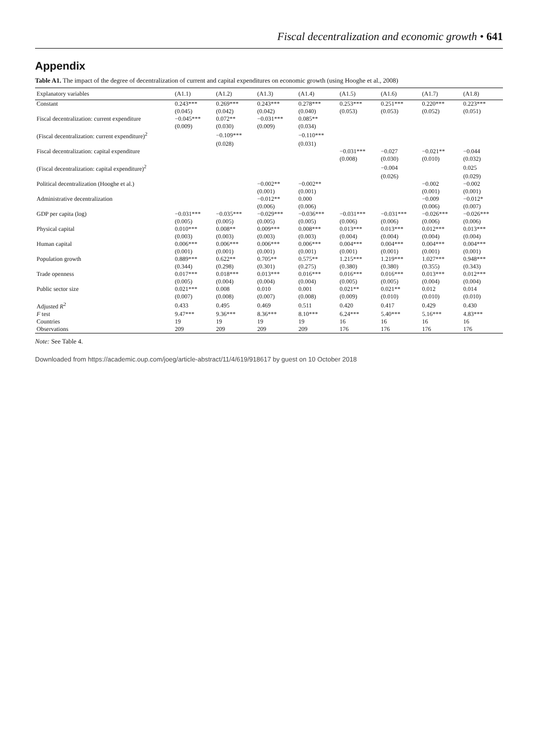Fiscal decentralization and economic growth • 641
Appendix
Table A1. The impact of the degree of decentralization of current and capital expenditures on economic growth (using Hooghe et al., 2008)
| Explanatory variables | (A1.1) | (A1.2) | (A1.3) | (A1.4) | (A1.5) | (A1.6) | (A1.7) | (A1.8) |
| --- | --- | --- | --- | --- | --- | --- | --- | --- |
| Constant | 0.243*** | 0.269*** | 0.243*** | 0.278*** | 0.253*** | 0.251*** | 0.220*** | 0.223*** |
| | (0.045) | (0.042) | (0.042) | (0.040) | (0.053) | (0.053) | (0.052) | (0.051) |
| Fiscal decentralization: current expenditure | −0.045*** | 0.072** | −0.031*** | 0.085** | | | | |
| | (0.009) | (0.030) | (0.009) | (0.034) | | | | |
| (Fiscal decentralization: current expenditure)<sup>2</sup> | | −0.109*** | | −0.110*** | | | | |
| | | (0.028) | | (0.031) | | | | |
| Fiscal decentralization: capital expenditure | | | | | −0.031*** | −0.027 | −0.021** | −0.044 |
| | | | | | (0.008) | (0.030) | (0.010) | (0.032) |
| (Fiscal decentralization: capital expenditure)<sup>2</sup> | | | | | | −0.004 | | 0.025 |
| | | | | | | (0.026) | | (0.029) |
| Political decentralization (Hooghe et al.) | | | −0.002** | −0.002** | | | −0.002 | −0.002 |
| | | | (0.001) | (0.001) | | | (0.001) | (0.001) |
| Administrative decentralization | | | −0.012** | 0.000 | | | −0.009 | −0.012* |
| | | | (0.006) | (0.006) | | | (0.006) | (0.007) |
| GDP per capita (log) | −0.031*** | −0.035*** | −0.029*** | −0.036*** | −0.031*** | −0.031*** | −0.026*** | −0.026*** |
| | (0.005) | (0.005) | (0.005) | (0.005) | (0.006) | (0.006) | (0.006) | (0.006) |
| Physical capital | 0.010*** | 0.008** | 0.009*** | 0.008*** | 0.013*** | 0.013*** | 0.012*** | 0.013*** |
| | (0.003) | (0.003) | (0.003) | (0.003) | (0.004) | (0.004) | (0.004) | (0.004) |
| Human capital | 0.006*** | 0.006*** | 0.006*** | 0.006*** | 0.004*** | 0.004*** | 0.004*** | 0.004*** |
| | (0.001) | (0.001) | (0.001) | (0.001) | (0.001) | (0.001) | (0.001) | (0.001) |
| Population growth | 0.889*** | 0.622** | 0.705** | 0.575** | 1.215*** | 1.219*** | 1.027*** | 0.948*** |
| | (0.344) | (0.298) | (0.301) | (0.275) | (0.380) | (0.380) | (0.355) | (0.343) |
| Trade openness | 0.017*** | 0.018*** | 0.013*** | 0.016*** | 0.016*** | 0.016*** | 0.013*** | 0.012*** |
| | (0.005) | (0.004) | (0.004) | (0.004) | (0.005) | (0.005) | (0.004) | (0.004) |
| Public sector size | 0.021*** | 0.008 | 0.010 | 0.001 | 0.021** | 0.021** | 0.012 | 0.014 |
| | (0.007) | (0.008) | (0.007) | (0.008) | (0.009) | (0.010) | (0.010) | (0.010) |
| Adjusted R<sup>2</sup> | 0.433 | 0.495 | 0.469 | 0.511 | 0.420 | 0.417 | 0.429 | 0.430 |
| F test | 9.47*** | 9.36*** | 8.36*** | 8.10*** | 6.24*** | 5.40*** | 5.16*** | 4.83*** |
| Countries | 19 | 19 | 19 | 19 | 16 | 16 | 16 | 16 |
| Observations | 209 | 209 | 209 | 209 | 176 | 176 | 176 | 176 |
Note: See Table 4.
Downloaded from https://academic.oup.com/joeg/article-abstract/11/4/619/918617 by guest on 10 October 2018